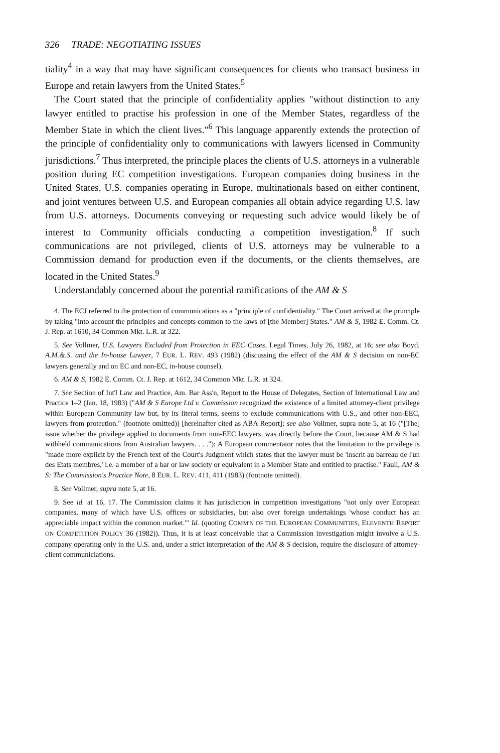326 TRADE: NEGOTIATING ISSUES
tiality<sup>4</sup> in a way that may have significant consequences for clients who transact business in Europe and retain lawyers from the United States.<sup>5</sup>
The Court stated that the principle of confidentiality applies "without distinction to any lawyer entitled to practise his profession in one of the Member States, regardless of the Member State in which the client lives."<sup>6</sup> This language apparently extends the protection of the principle of confidentiality only to communications with lawyers licensed in Community jurisdictions.<sup>7</sup> Thus interpreted, the principle places the clients of U.S. attorneys in a vulnerable position during EC competition investigations. European companies doing business in the United States, U.S. companies operating in Europe, multinationals based on either continent, and joint ventures between U.S. and European companies all obtain advice regarding U.S. law from U.S. attorneys. Documents conveying or requesting such advice would likely be of interest to Community officials conducting a competition investigation.<sup>8</sup> If such communications are not privileged, clients of U.S. attorneys may be vulnerable to a Commission demand for production even if the documents, or the clients themselves, are located in the United States.<sup>9</sup>
Understandably concerned about the potential ramifications of the AM & S
4. The ECJ referred to the protection of communications as a "principle of confidentiality." The Court arrived at the principle by taking "into account the principles and concepts common to the laws of [the Member] States." AM & S, 1982 E. Comm. Ct. J. Rep. at 1610, 34 Common Mkt. L.R. at 322.
5. See Vollmer, U.S. Lawyers Excluded from Protection in EEC Cases, Legal Times, July 26, 1982, at 16; see also Boyd, A.M.&.S. and the In-house Lawyer, 7 EUR. L. REV. 493 (1982) (discussing the effect of the AM & S decision on non-EC lawyers generally and on EC and non-EC, in-house counsel).
6. AM & S, 1982 E. Comm. Ct. J. Rep. at 1612, 34 Common Mkt. L.R. at 324.
7. See Section of Int'l Law and Practice, Am. Bar Ass'n, Report to the House of Delegates, Section of International Law and Practice 1–2 (Jan. 18, 1983) ("AM & S Europe Ltd v. Commission recognized the existence of a limited attorney-client privilege within European Community law but, by its literal terms, seems to exclude communications with U.S., and other non-EEC, lawyers from protection." (footnote omitted)) [hereinafter cited as ABA Report]; see also Vollmer, supra note 5, at 16 ("[The] issue whether the privilege applied to documents from non-EEC lawyers, was directly before the Court, because AM & S had withheld communications from Australian lawyers. . . ."); A European commentator notes that the limitation to the privilege is "made more explicit by the French text of the Court's Judgment which states that the lawyer must be 'inscrit au barreau de l'un des Etats membres,' i.e. a member of a bar or law society or equivalent in a Member State and entitled to practise." Faull, AM & S: The Commission's Practice Note, 8 EUR. L. REV. 411, 411 (1983) (footnote omitted).
8. See Vollmer, supra note 5, at 16.
9. See id. at 16, 17. The Commission claims it has jurisdiction in competition investigations "not only over European companies, many of which have U.S. offices or subsidiaries, but also over foreign undertakings 'whose conduct has an appreciable impact within the common market.'" Id. (quoting COMM'N OF THE EUROPEAN COMMUNITIES, ELEVENTH REPORT ON COMPETITION POLICY 36 (1982)). Thus, it is at least conceivable that a Commission investigation might involve a U.S. company operating only in the U.S. and, under a strict interpretation of the AM & S decision, require the disclosure of attorney-client communiciations.